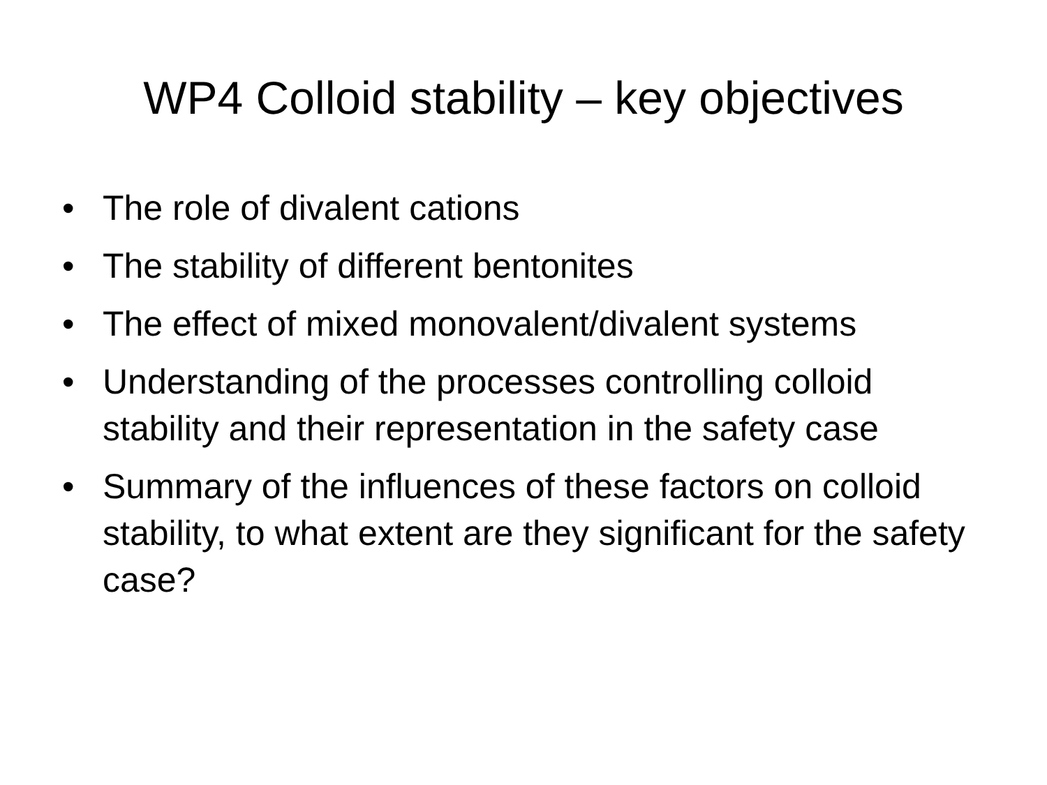WP4 Colloid stability – key objectives
• The role of divalent cations
• The stability of different bentonites
• The effect of mixed monovalent/divalent systems
• Understanding of the processes controlling colloid stability and their representation in the safety case
• Summary of the influences of these factors on colloid stability, to what extent are they significant for the safety case?